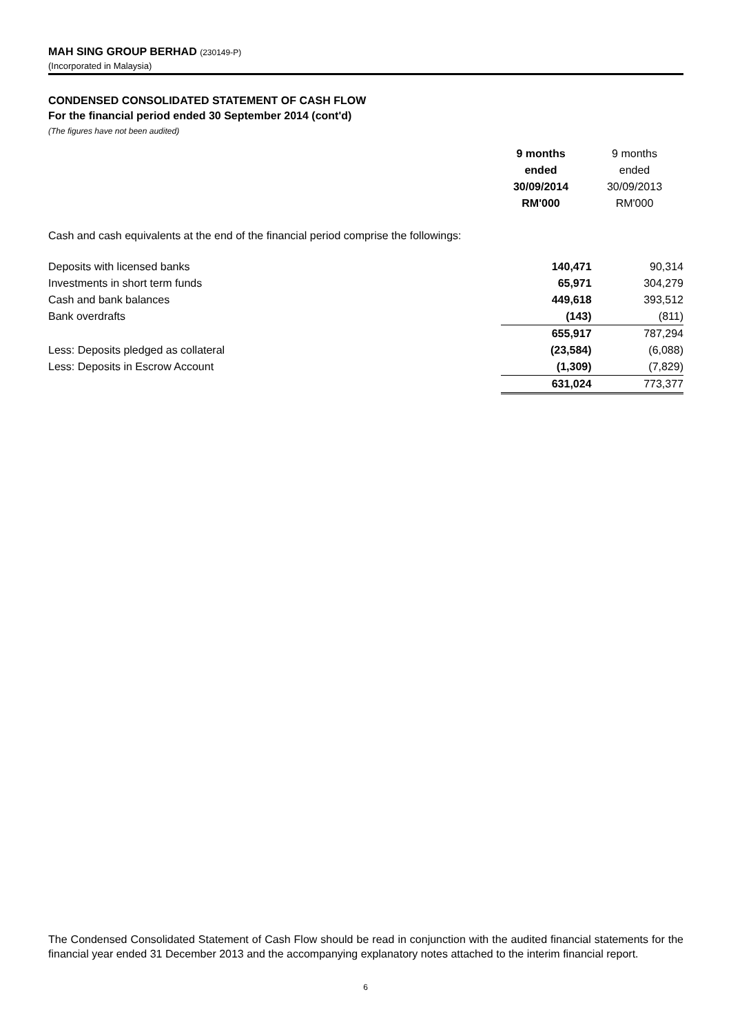MAH SING GROUP BERHAD (230149-P)
(Incorporated in Malaysia)
CONDENSED CONSOLIDATED STATEMENT OF CASH FLOW
For the financial period ended 30 September 2014 (cont'd)
(The figures have not been audited)
| | 9 months ended 30/09/2014 RM'000 | 9 months ended 30/09/2013 RM'000 |
| --- | --- | --- |
Cash and cash equivalents at the end of the financial period comprise the followings:
| Deposits with licensed banks | 140,471 | 90,314 |
| Investments in short term funds | 65,971 | 304,279 |
| Cash and bank balances | 449,618 | 393,512 |
| Bank overdrafts | (143) | (811) |
| | 655,917 | 787,294 |
| Less: Deposits pledged as collateral | (23,584) | (6,088) |
| Less: Deposits in Escrow Account | (1,309) | (7,829) |
| | 631,024 | 773,377 |
The Condensed Consolidated Statement of Cash Flow should be read in conjunction with the audited financial statements for the financial year ended 31 December 2013 and the accompanying explanatory notes attached to the interim financial report.
6